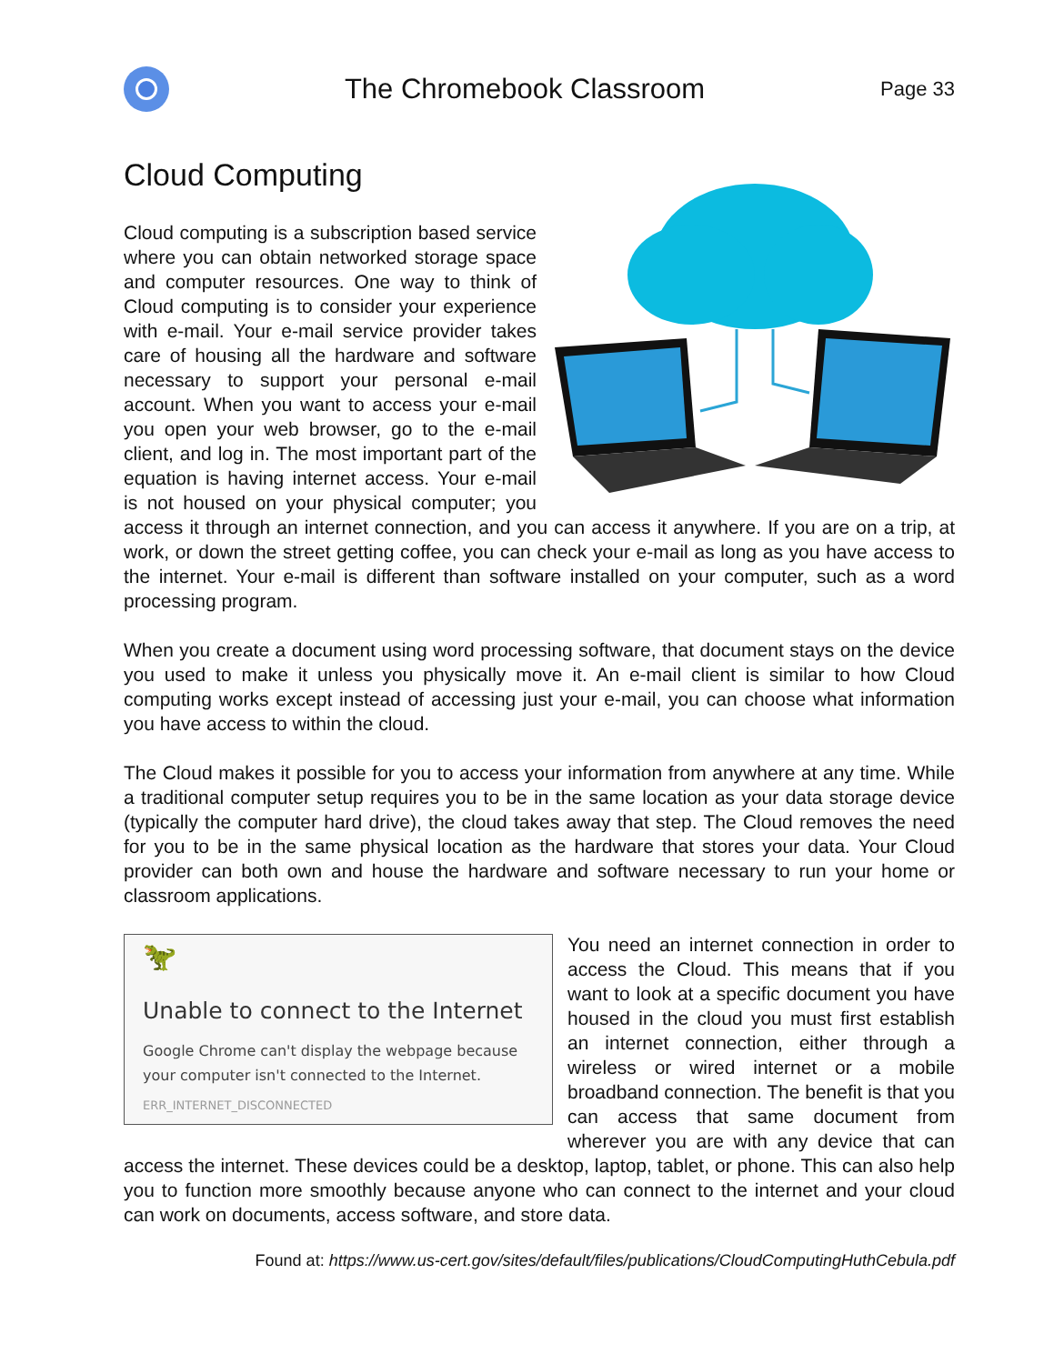The Chromebook Classroom
Page 33
Cloud Computing
Cloud computing is a subscription based service where you can obtain networked storage space and computer resources. One way to think of Cloud computing is to consider your experience with e-mail. Your e-mail service provider takes care of housing all the hardware and software necessary to support your personal e-mail account. When you want to access your e-mail you open your web browser, go to the e-mail client, and log in. The most important part of the equation is having internet access. Your e-mail is not housed on your physical computer; you access it through an internet connection, and you can access it anywhere. If you are on a trip, at work, or down the street getting coffee, you can check your e-mail as long as you have access to the internet. Your e-mail is different than software installed on your computer, such as a word processing program.
When you create a document using word processing software, that document stays on the device you used to make it unless you physically move it. An e-mail client is similar to how Cloud computing works except instead of accessing just your e-mail, you can choose what information you have access to within the cloud.
The Cloud makes it possible for you to access your information from anywhere at any time. While a traditional computer setup requires you to be in the same location as your data storage device (typically the computer hard drive), the cloud takes away that step. The Cloud removes the need for you to be in the same physical location as the hardware that stores your data. Your Cloud provider can both own and house the hardware and software necessary to run your home or classroom applications.
🦖
Unable to connect to the Internet
Google Chrome can't display the webpage because your computer isn't connected to the Internet.
ERR_INTERNET_DISCONNECTED
You need an internet connection in order to access the Cloud. This means that if you want to look at a specific document you have housed in the cloud you must first establish an internet connection, either through a wireless or wired internet or a mobile broadband connection. The benefit is that you can access that same document from wherever you are with any device that can access the internet. These devices could be a desktop, laptop, tablet, or phone. This can also help you to function more smoothly because anyone who can connect to the internet and your cloud can work on documents, access software, and store data.
Found at: https://www.us-cert.gov/sites/default/files/publications/CloudComputingHuthCebula.pdf